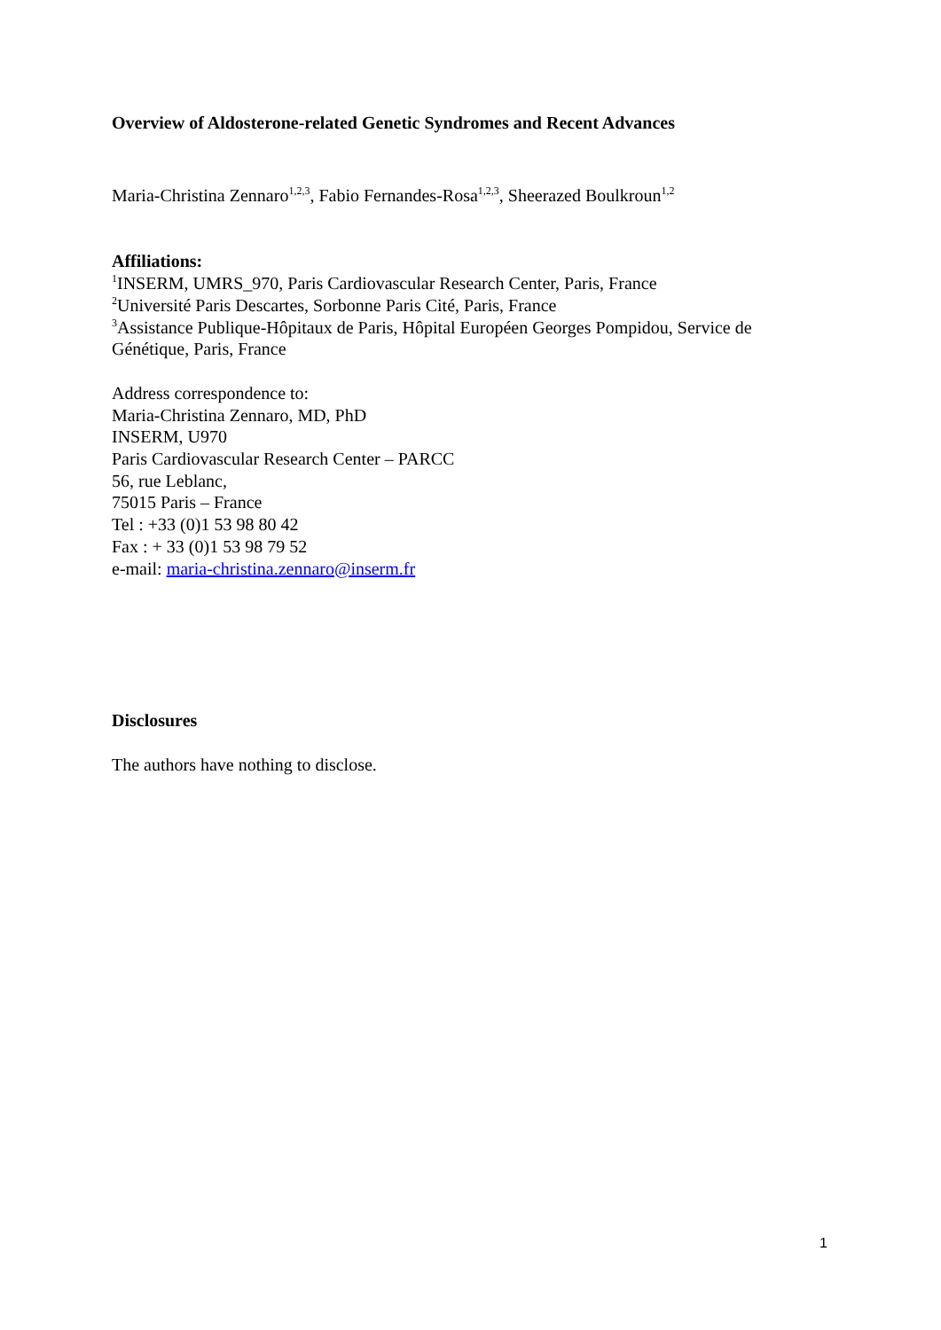Overview of Aldosterone-related Genetic Syndromes and Recent Advances
Maria-Christina Zennaro<sup>1,2,3</sup>, Fabio Fernandes-Rosa<sup>1,2,3</sup>, Sheerazed Boulkroun<sup>1,2</sup>
Affiliations:
<sup>1</sup> INSERM, UMRS_970, Paris Cardiovascular Research Center, Paris, France
<sup>2</sup> Université Paris Descartes, Sorbonne Paris Cité, Paris, France
<sup>3</sup> Assistance Publique-Hôpitaux de Paris, Hôpital Européen Georges Pompidou, Service de Génétique, Paris, France
Address correspondence to:
Maria-Christina Zennaro, MD, PhD
INSERM, U970
Paris Cardiovascular Research Center – PARCC
56, rue Leblanc,
75015 Paris – France
Tel : +33 (0)1 53 98 80 42
Fax : + 33 (0)1 53 98 79 52
e-mail: maria-christina.zennaro@inserm.fr
Disclosures
The authors have nothing to disclose.
1